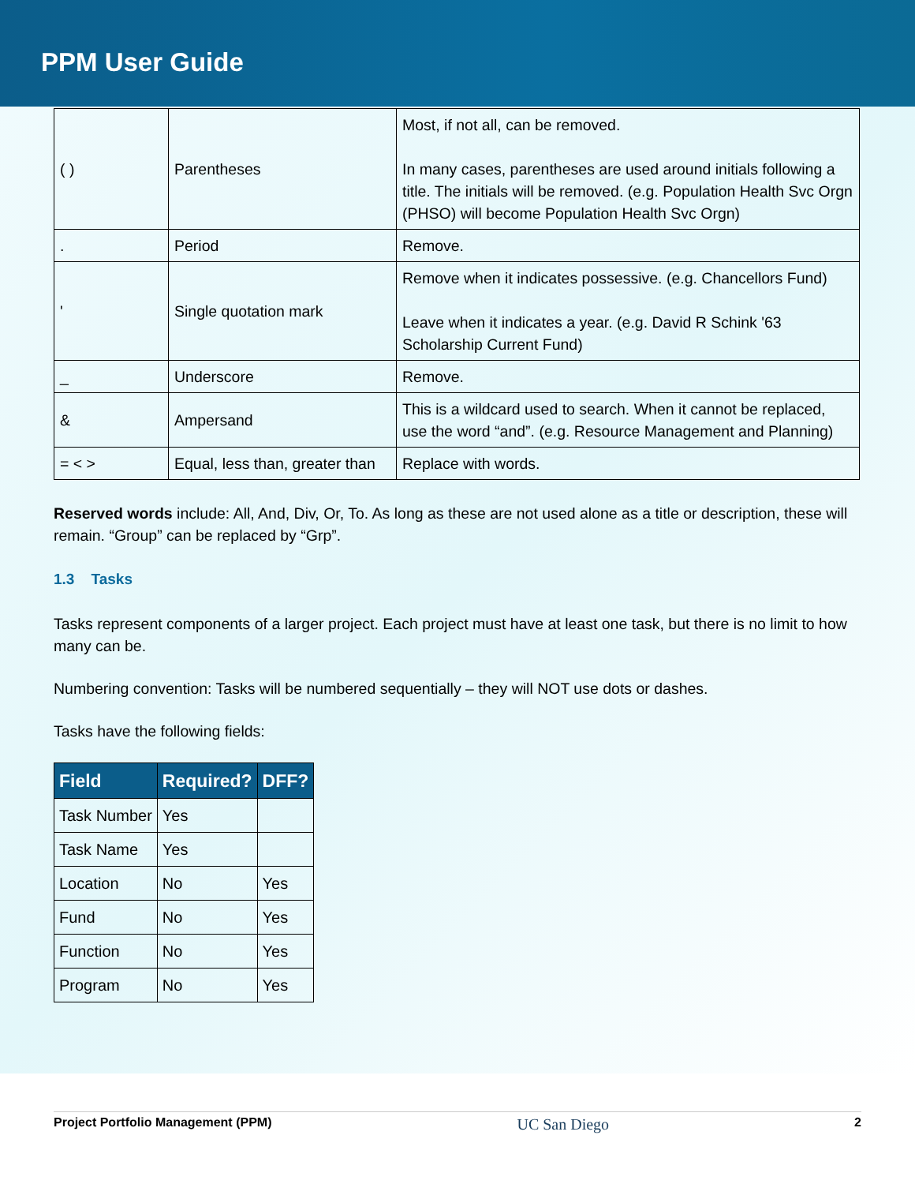PPM User Guide
| ( ) | Parentheses | Most, if not all, can be removed. In many cases, parentheses are used around initials following a title. The initials will be removed. (e.g. Population Health Svc Orgn (PHSO) will become Population Health Svc Orgn) |
| . | Period | Remove. |
| ' | Single quotation mark | Remove when it indicates possessive. (e.g. Chancellors Fund) Leave when it indicates a year. (e.g. David R Schink '63 Scholarship Current Fund) |
| _ | Underscore | Remove. |
| & | Ampersand | This is a wildcard used to search. When it cannot be replaced, use the word “and”. (e.g. Resource Management and Planning) |
| = < > | Equal, less than, greater than | Replace with words. |
Reserved words include: All, And, Div, Or, To. As long as these are not used alone as a title or description, these will remain. “Group” can be replaced by “Grp”.
1.3 Tasks
Tasks represent components of a larger project. Each project must have at least one task, but there is no limit to how many can be.
Numbering convention: Tasks will be numbered sequentially – they will NOT use dots or dashes.
Tasks have the following fields:
| Field | Required? | DFF? |
| --- | --- | --- |
| Task Number | Yes | |
| Task Name | Yes | |
| Location | No | Yes |
| Fund | No | Yes |
| Function | No | Yes |
| Program | No | Yes |
Project Portfolio Management (PPM) UC San Diego 2